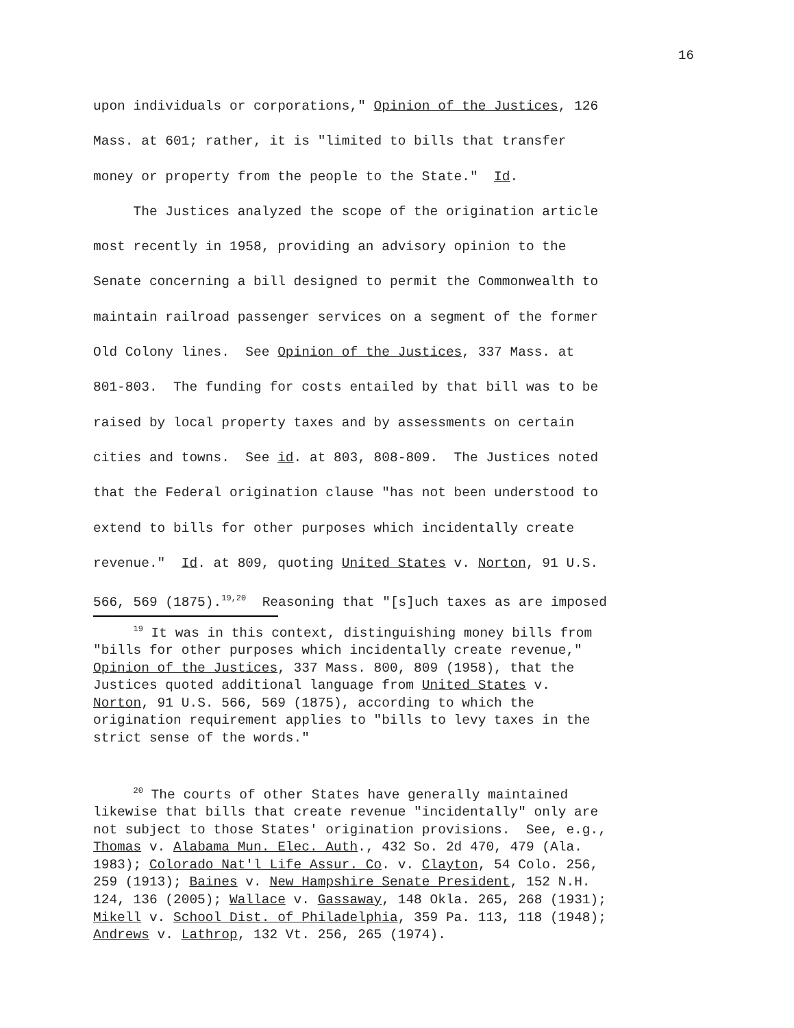16
upon individuals or corporations," Opinion of the Justices, 126 Mass. at 601; rather, it is "limited to bills that transfer money or property from the people to the State." Id. The Justices analyzed the scope of the origination article most recently in 1958, providing an advisory opinion to the Senate concerning a bill designed to permit the Commonwealth to maintain railroad passenger services on a segment of the former Old Colony lines. See Opinion of the Justices, 337 Mass. at 801-803. The funding for costs entailed by that bill was to be raised by local property taxes and by assessments on certain cities and towns. See id. at 803, 808-809. The Justices noted that the Federal origination clause "has not been understood to extend to bills for other purposes which incidentally create revenue." Id. at 809, quoting United States v. Norton, 91 U.S. 566, 569 (1875).<sup>19,20</sup> Reasoning that "[s]uch taxes as are imposed
<sup>19</sup> It was in this context, distinguishing money bills from "bills for other purposes which incidentally create revenue," Opinion of the Justices, 337 Mass. 800, 809 (1958), that the Justices quoted additional language from United States v. Norton, 91 U.S. 566, 569 (1875), according to which the origination requirement applies to "bills to levy taxes in the strict sense of the words."
<sup>20</sup> The courts of other States have generally maintained likewise that bills that create revenue "incidentally" only are not subject to those States' origination provisions. See, e.g., Thomas v. Alabama Mun. Elec. Auth., 432 So. 2d 470, 479 (Ala. 1983); Colorado Nat'l Life Assur. Co. v. Clayton, 54 Colo. 256, 259 (1913); Baines v. New Hampshire Senate President, 152 N.H. 124, 136 (2005); Wallace v. Gassaway, 148 Okla. 265, 268 (1931); Mikell v. School Dist. of Philadelphia, 359 Pa. 113, 118 (1948); Andrews v. Lathrop, 132 Vt. 256, 265 (1974).